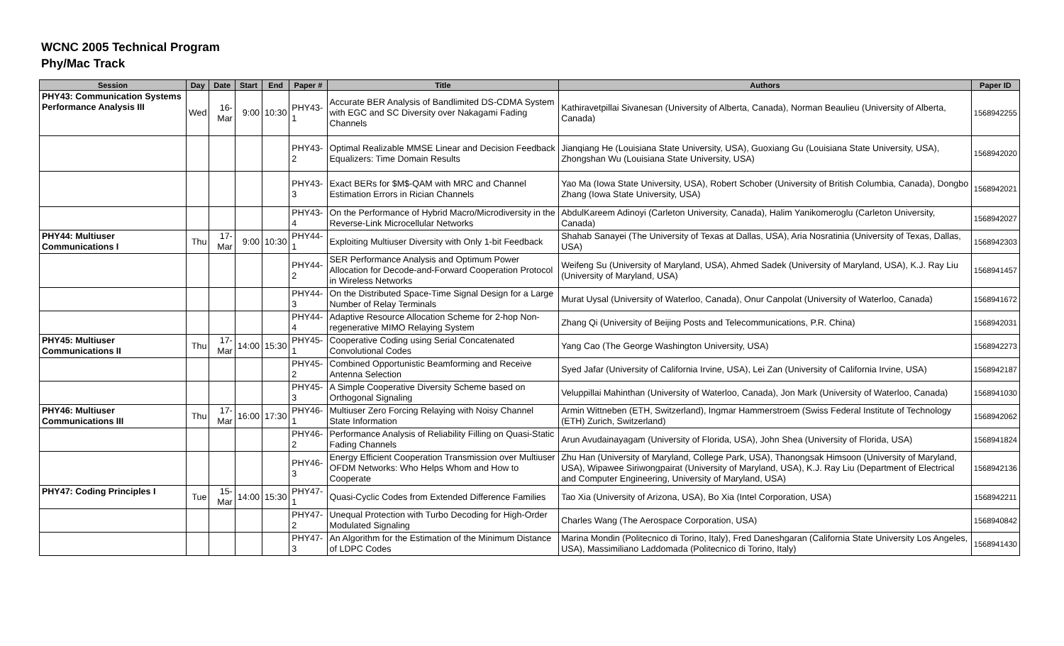WCNC 2005 Technical Program
Phy/Mac Track
| Session | Day | Date | Start | End | Paper # | Title | Authors | Paper ID |
| --- | --- | --- | --- | --- | --- | --- | --- | --- |
| PHY43: Communication Systems Performance Analysis III | Wed | 16-Mar | 9:00 | 10:30 | PHY43-1 | Accurate BER Analysis of Bandlimited DS-CDMA System with EGC and SC Diversity over Nakagami Fading Channels | Kathiravetpillai Sivanesan (University of Alberta, Canada), Norman Beaulieu (University of Alberta, Canada) | 1568942255 |
| | | | | | PHY43-2 | Optimal Realizable MMSE Linear and Decision Feedback Equalizers: Time Domain Results | Jianqiang He (Louisiana State University, USA), Guoxiang Gu (Louisiana State University, USA), Zhongshan Wu (Louisiana State University, USA) | 1568942020 |
| | | | | | PHY43-3 | Exact BERs for $M$-QAM with MRC and Channel Estimation Errors in Rician Channels | Yao Ma (Iowa State University, USA), Robert Schober (University of British Columbia, Canada), Dongbo Zhang (Iowa State University, USA) | 1568942021 |
| | | | | | PHY43-4 | On the Performance of Hybrid Macro/Microdiversity in the Reverse-Link Microcellular Networks | AbdulKareem Adinoyi (Carleton University, Canada), Halim Yanikomeroglu (Carleton University, Canada) | 1568942027 |
| PHY44: Multiuser Communications I | Thu | 17-Mar | 9:00 | 10:30 | PHY44-1 | Exploiting Multiuser Diversity with Only 1-bit Feedback | Shahab Sanayei (The University of Texas at Dallas, USA), Aria Nosratinia (University of Texas, Dallas, USA) | 1568942303 |
| | | | | | PHY44-2 | SER Performance Analysis and Optimum Power Allocation for Decode-and-Forward Cooperation Protocol in Wireless Networks | Weifeng Su (University of Maryland, USA), Ahmed Sadek (University of Maryland, USA), K.J. Ray Liu (University of Maryland, USA) | 1568941457 |
| | | | | | PHY44-3 | On the Distributed Space-Time Signal Design for a Large Number of Relay Terminals | Murat Uysal (University of Waterloo, Canada), Onur Canpolat (University of Waterloo, Canada) | 1568941672 |
| | | | | | PHY44-4 | Adaptive Resource Allocation Scheme for 2-hop Non-regenerative MIMO Relaying System | Zhang Qi (University of Beijing Posts and Telecommunications, P.R. China) | 1568942031 |
| PHY45: Multiuser Communications II | Thu | 17-Mar | 14:00 | 15:30 | PHY45-1 | Cooperative Coding using Serial Concatenated Convolutional Codes | Yang Cao (The George Washington University, USA) | 1568942273 |
| | | | | | PHY45-2 | Combined Opportunistic Beamforming and Receive Antenna Selection | Syed Jafar (University of California Irvine, USA), Lei Zan (University of California Irvine, USA) | 1568942187 |
| | | | | | PHY45-3 | A Simple Cooperative Diversity Scheme based on Orthogonal Signaling | Veluppillai Mahinthan (University of Waterloo, Canada), Jon Mark (University of Waterloo, Canada) | 1568941030 |
| PHY46: Multiuser Communications III | Thu | 17-Mar | 16:00 | 17:30 | PHY46-1 | Multiuser Zero Forcing Relaying with Noisy Channel State Information | Armin Wittneben (ETH, Switzerland), Ingmar Hammerstroem (Swiss Federal Institute of Technology (ETH) Zurich, Switzerland) | 1568942062 |
| | | | | | PHY46-2 | Performance Analysis of Reliability Filling on Quasi-Static Fading Channels | Arun Avudainayagam (University of Florida, USA), John Shea (University of Florida, USA) | 1568941824 |
| | | | | | PHY46-3 | Energy Efficient Cooperation Transmission over Multiuser OFDM Networks: Who Helps Whom and How to Cooperate | Zhu Han (University of Maryland, College Park, USA), Thanongsak Himsoon (University of Maryland, USA), Wipawee Siriwongpairat (University of Maryland, USA), K.J. Ray Liu (Department of Electrical and Computer Engineering, University of Maryland, USA) | 1568942136 |
| PHY47: Coding Principles I | Tue | 15-Mar | 14:00 | 15:30 | PHY47-1 | Quasi-Cyclic Codes from Extended Difference Families | Tao Xia (University of Arizona, USA), Bo Xia (Intel Corporation, USA) | 1568942211 |
| | | | | | PHY47-2 | Unequal Protection with Turbo Decoding for High-Order Modulated Signaling | Charles Wang (The Aerospace Corporation, USA) | 1568940842 |
| | | | | | PHY47-3 | An Algorithm for the Estimation of the Minimum Distance of LDPC Codes | Marina Mondin (Politecnico di Torino, Italy), Fred Daneshgaran (California State University Los Angeles, USA), Massimiliano Laddomada (Politecnico di Torino, Italy) | 1568941430 |